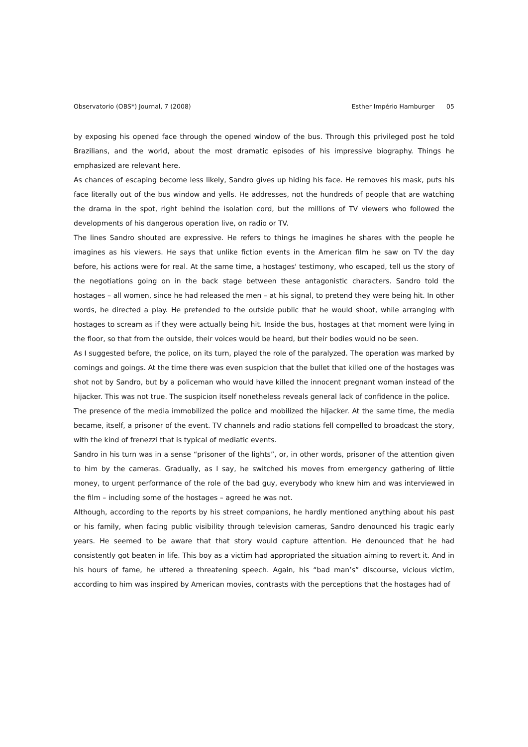Observatorio (OBS*) Journal, 7 (2008) Esther Império Hamburger 05
by exposing his opened face through the opened window of the bus. Through this privileged post he told Brazilians, and the world, about the most dramatic episodes of his impressive biography. Things he emphasized are relevant here.
As chances of escaping become less likely, Sandro gives up hiding his face. He removes his mask, puts his face literally out of the bus window and yells. He addresses, not the hundreds of people that are watching the drama in the spot, right behind the isolation cord, but the millions of TV viewers who followed the developments of his dangerous operation live, on radio or TV.
The lines Sandro shouted are expressive. He refers to things he imagines he shares with the people he imagines as his viewers. He says that unlike fiction events in the American film he saw on TV the day before, his actions were for real. At the same time, a hostages' testimony, who escaped, tell us the story of the negotiations going on in the back stage between these antagonistic characters. Sandro told the hostages – all women, since he had released the men – at his signal, to pretend they were being hit. In other words, he directed a play. He pretended to the outside public that he would shoot, while arranging with hostages to scream as if they were actually being hit. Inside the bus, hostages at that moment were lying in the floor, so that from the outside, their voices would be heard, but their bodies would no be seen.
As I suggested before, the police, on its turn, played the role of the paralyzed. The operation was marked by comings and goings. At the time there was even suspicion that the bullet that killed one of the hostages was shot not by Sandro, but by a policeman who would have killed the innocent pregnant woman instead of the hijacker. This was not true. The suspicion itself nonetheless reveals general lack of confidence in the police.
The presence of the media immobilized the police and mobilized the hijacker. At the same time, the media became, itself, a prisoner of the event. TV channels and radio stations fell compelled to broadcast the story, with the kind of frenezzi that is typical of mediatic events.
Sandro in his turn was in a sense “prisoner of the lights”, or, in other words, prisoner of the attention given to him by the cameras. Gradually, as I say, he switched his moves from emergency gathering of little money, to urgent performance of the role of the bad guy, everybody who knew him and was interviewed in the film – including some of the hostages – agreed he was not.
Although, according to the reports by his street companions, he hardly mentioned anything about his past or his family, when facing public visibility through television cameras, Sandro denounced his tragic early years. He seemed to be aware that that story would capture attention. He denounced that he had consistently got beaten in life. This boy as a victim had appropriated the situation aiming to revert it. And in his hours of fame, he uttered a threatening speech. Again, his “bad man’s” discourse, vicious victim, according to him was inspired by American movies, contrasts with the perceptions that the hostages had of